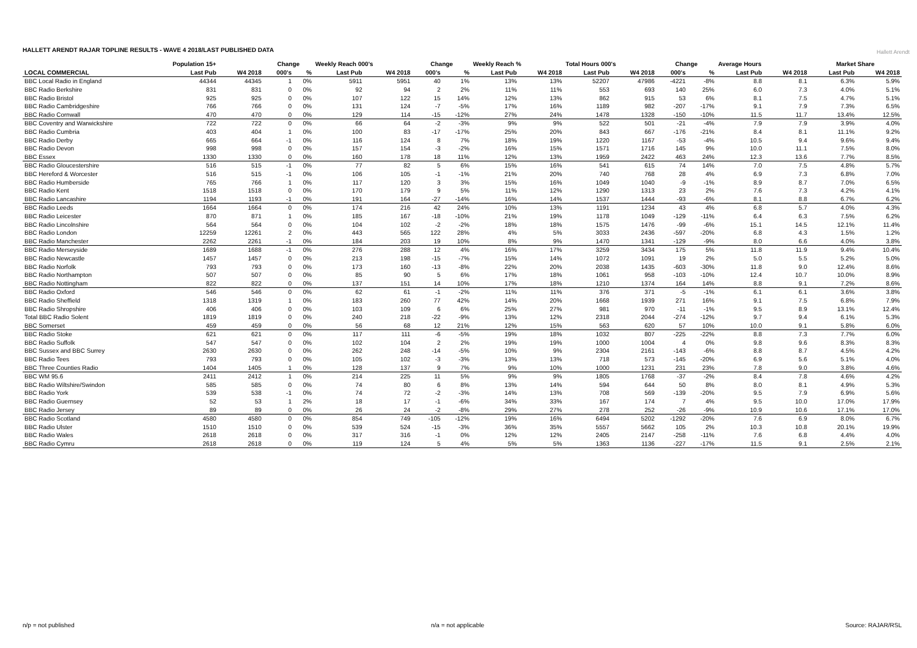HALLETT ARENDT RAJAR TOPLINE RESULTS - WAVE 4 2018/LAST PUBLISHED DATA
Hallett Arendt
| | Population 15+ | | Change | | Weekly Reach 000's | | Change | | Weekly Reach % | | Total Hours 000's | | Change | | Average Hours | | Market Share | |
| --- | --- | --- | --- | --- | --- | --- | --- | --- | --- | --- | --- | --- | --- | --- | --- | --- | --- | --- |
| LOCAL COMMERCIAL | Last Pub | W4 2018 | 000's | % | Last Pub | W4 2018 | 000's | % | Last Pub | W4 2018 | Last Pub | W4 2018 | 000's | % | Last Pub | W4 2018 | Last Pub | W4 2018 |
| BBC Local Radio in England | 44344 | 44345 | 1 | 0% | 5911 | 5951 | 40 | 1% | 13% | 13% | 52207 | 47986 | -4221 | -8% | 8.8 | 8.1 | 6.3% | 5.9% |
| BBC Radio Berkshire | 831 | 831 | 0 | 0% | 92 | 94 | 2 | 2% | 11% | 11% | 553 | 693 | 140 | 25% | 6.0 | 7.3 | 4.0% | 5.1% |
| BBC Radio Bristol | 925 | 925 | 0 | 0% | 107 | 122 | 15 | 14% | 12% | 13% | 862 | 915 | 53 | 6% | 8.1 | 7.5 | 4.7% | 5.1% |
| BBC Radio Cambridgeshire | 766 | 766 | 0 | 0% | 131 | 124 | -7 | -5% | 17% | 16% | 1189 | 982 | -207 | -17% | 9.1 | 7.9 | 7.3% | 6.5% |
| BBC Radio Cornwall | 470 | 470 | 0 | 0% | 129 | 114 | -15 | -12% | 27% | 24% | 1478 | 1328 | -150 | -10% | 11.5 | 11.7 | 13.4% | 12.5% |
| BBC Coventry and Warwickshire | 722 | 722 | 0 | 0% | 66 | 64 | -2 | -3% | 9% | 9% | 522 | 501 | -21 | -4% | 7.9 | 7.9 | 3.9% | 4.0% |
| BBC Radio Cumbria | 403 | 404 | 1 | 0% | 100 | 83 | -17 | -17% | 25% | 20% | 843 | 667 | -176 | -21% | 8.4 | 8.1 | 11.1% | 9.2% |
| BBC Radio Derby | 665 | 664 | -1 | 0% | 116 | 124 | 8 | 7% | 18% | 19% | 1220 | 1167 | -53 | -4% | 10.5 | 9.4 | 9.6% | 9.4% |
| BBC Radio Devon | 998 | 998 | 0 | 0% | 157 | 154 | -3 | -2% | 16% | 15% | 1571 | 1716 | 145 | 9% | 10.0 | 11.1 | 7.5% | 8.0% |
| BBC Essex | 1330 | 1330 | 0 | 0% | 160 | 178 | 18 | 11% | 12% | 13% | 1959 | 2422 | 463 | 24% | 12.3 | 13.6 | 7.7% | 8.5% |
| BBC Radio Gloucestershire | 516 | 515 | -1 | 0% | 77 | 82 | 5 | 6% | 15% | 16% | 541 | 615 | 74 | 14% | 7.0 | 7.5 | 4.8% | 5.7% |
| BBC Hereford & Worcester | 516 | 515 | -1 | 0% | 106 | 105 | -1 | -1% | 21% | 20% | 740 | 768 | 28 | 4% | 6.9 | 7.3 | 6.8% | 7.0% |
| BBC Radio Humberside | 765 | 766 | 1 | 0% | 117 | 120 | 3 | 3% | 15% | 16% | 1049 | 1040 | -9 | -1% | 8.9 | 8.7 | 7.0% | 6.5% |
| BBC Radio Kent | 1518 | 1518 | 0 | 0% | 170 | 179 | 9 | 5% | 11% | 12% | 1290 | 1313 | 23 | 2% | 7.6 | 7.3 | 4.2% | 4.1% |
| BBC Radio Lancashire | 1194 | 1193 | -1 | 0% | 191 | 164 | -27 | -14% | 16% | 14% | 1537 | 1444 | -93 | -6% | 8.1 | 8.8 | 6.7% | 6.2% |
| BBC Radio Leeds | 1664 | 1664 | 0 | 0% | 174 | 216 | 42 | 24% | 10% | 13% | 1191 | 1234 | 43 | 4% | 6.8 | 5.7 | 4.0% | 4.3% |
| BBC Radio Leicester | 870 | 871 | 1 | 0% | 185 | 167 | -18 | -10% | 21% | 19% | 1178 | 1049 | -129 | -11% | 6.4 | 6.3 | 7.5% | 6.2% |
| BBC Radio Lincolnshire | 564 | 564 | 0 | 0% | 104 | 102 | -2 | -2% | 18% | 18% | 1575 | 1476 | -99 | -6% | 15.1 | 14.5 | 12.1% | 11.4% |
| BBC Radio London | 12259 | 12261 | 2 | 0% | 443 | 565 | 122 | 28% | 4% | 5% | 3033 | 2436 | -597 | -20% | 6.8 | 4.3 | 1.5% | 1.2% |
| BBC Radio Manchester | 2262 | 2261 | -1 | 0% | 184 | 203 | 19 | 10% | 8% | 9% | 1470 | 1341 | -129 | -9% | 8.0 | 6.6 | 4.0% | 3.8% |
| BBC Radio Merseyside | 1689 | 1688 | -1 | 0% | 276 | 288 | 12 | 4% | 16% | 17% | 3259 | 3434 | 175 | 5% | 11.8 | 11.9 | 9.4% | 10.4% |
| BBC Radio Newcastle | 1457 | 1457 | 0 | 0% | 213 | 198 | -15 | -7% | 15% | 14% | 1072 | 1091 | 19 | 2% | 5.0 | 5.5 | 5.2% | 5.0% |
| BBC Radio Norfolk | 793 | 793 | 0 | 0% | 173 | 160 | -13 | -8% | 22% | 20% | 2038 | 1435 | -603 | -30% | 11.8 | 9.0 | 12.4% | 8.6% |
| BBC Radio Northampton | 507 | 507 | 0 | 0% | 85 | 90 | 5 | 6% | 17% | 18% | 1061 | 958 | -103 | -10% | 12.4 | 10.7 | 10.0% | 8.9% |
| BBC Radio Nottingham | 822 | 822 | 0 | 0% | 137 | 151 | 14 | 10% | 17% | 18% | 1210 | 1374 | 164 | 14% | 8.8 | 9.1 | 7.2% | 8.6% |
| BBC Radio Oxford | 546 | 546 | 0 | 0% | 62 | 61 | -1 | -2% | 11% | 11% | 376 | 371 | -5 | -1% | 6.1 | 6.1 | 3.6% | 3.8% |
| BBC Radio Sheffield | 1318 | 1319 | 1 | 0% | 183 | 260 | 77 | 42% | 14% | 20% | 1668 | 1939 | 271 | 16% | 9.1 | 7.5 | 6.8% | 7.9% |
| BBC Radio Shropshire | 406 | 406 | 0 | 0% | 103 | 109 | 6 | 6% | 25% | 27% | 981 | 970 | -11 | -1% | 9.5 | 8.9 | 13.1% | 12.4% |
| Total BBC Radio Solent | 1819 | 1819 | 0 | 0% | 240 | 218 | -22 | -9% | 13% | 12% | 2318 | 2044 | -274 | -12% | 9.7 | 9.4 | 6.1% | 5.3% |
| BBC Somerset | 459 | 459 | 0 | 0% | 56 | 68 | 12 | 21% | 12% | 15% | 563 | 620 | 57 | 10% | 10.0 | 9.1 | 5.8% | 6.0% |
| BBC Radio Stoke | 621 | 621 | 0 | 0% | 117 | 111 | -6 | -5% | 19% | 18% | 1032 | 807 | -225 | -22% | 8.8 | 7.3 | 7.7% | 6.0% |
| BBC Radio Suffolk | 547 | 547 | 0 | 0% | 102 | 104 | 2 | 2% | 19% | 19% | 1000 | 1004 | 4 | 0% | 9.8 | 9.6 | 8.3% | 8.3% |
| BBC Sussex and BBC Surrey | 2630 | 2630 | 0 | 0% | 262 | 248 | -14 | -5% | 10% | 9% | 2304 | 2161 | -143 | -6% | 8.8 | 8.7 | 4.5% | 4.2% |
| BBC Radio Tees | 793 | 793 | 0 | 0% | 105 | 102 | -3 | -3% | 13% | 13% | 718 | 573 | -145 | -20% | 6.9 | 5.6 | 5.1% | 4.0% |
| BBC Three Counties Radio | 1404 | 1405 | 1 | 0% | 128 | 137 | 9 | 7% | 9% | 10% | 1000 | 1231 | 231 | 23% | 7.8 | 9.0 | 3.8% | 4.6% |
| BBC WM 95.6 | 2411 | 2412 | 1 | 0% | 214 | 225 | 11 | 5% | 9% | 9% | 1805 | 1768 | -37 | -2% | 8.4 | 7.8 | 4.6% | 4.2% |
| BBC Radio Wiltshire/Swindon | 585 | 585 | 0 | 0% | 74 | 80 | 6 | 8% | 13% | 14% | 594 | 644 | 50 | 8% | 8.0 | 8.1 | 4.9% | 5.3% |
| BBC Radio York | 539 | 538 | -1 | 0% | 74 | 72 | -2 | -3% | 14% | 13% | 708 | 569 | -139 | -20% | 9.5 | 7.9 | 6.9% | 5.6% |
| BBC Radio Guernsey | 52 | 53 | 1 | 2% | 18 | 17 | -1 | -6% | 34% | 33% | 167 | 174 | 7 | 4% | 9.5 | 10.0 | 17.0% | 17.9% |
| BBC Radio Jersey | 89 | 89 | 0 | 0% | 26 | 24 | -2 | -8% | 29% | 27% | 278 | 252 | -26 | -9% | 10.9 | 10.6 | 17.1% | 17.0% |
| BBC Radio Scotland | 4580 | 4580 | 0 | 0% | 854 | 749 | -105 | -12% | 19% | 16% | 6494 | 5202 | -1292 | -20% | 7.6 | 6.9 | 8.0% | 6.7% |
| BBC Radio Ulster | 1510 | 1510 | 0 | 0% | 539 | 524 | -15 | -3% | 36% | 35% | 5557 | 5662 | 105 | 2% | 10.3 | 10.8 | 20.1% | 19.9% |
| BBC Radio Wales | 2618 | 2618 | 0 | 0% | 317 | 316 | -1 | 0% | 12% | 12% | 2405 | 2147 | -258 | -11% | 7.6 | 6.8 | 4.4% | 4.0% |
| BBC Radio Cymru | 2618 | 2618 | 0 | 0% | 119 | 124 | 5 | 4% | 5% | 5% | 1363 | 1136 | -227 | -17% | 11.5 | 9.1 | 2.5% | 2.1% |
n/p = not published n/a = not applicable Source: RAJAR/RSL